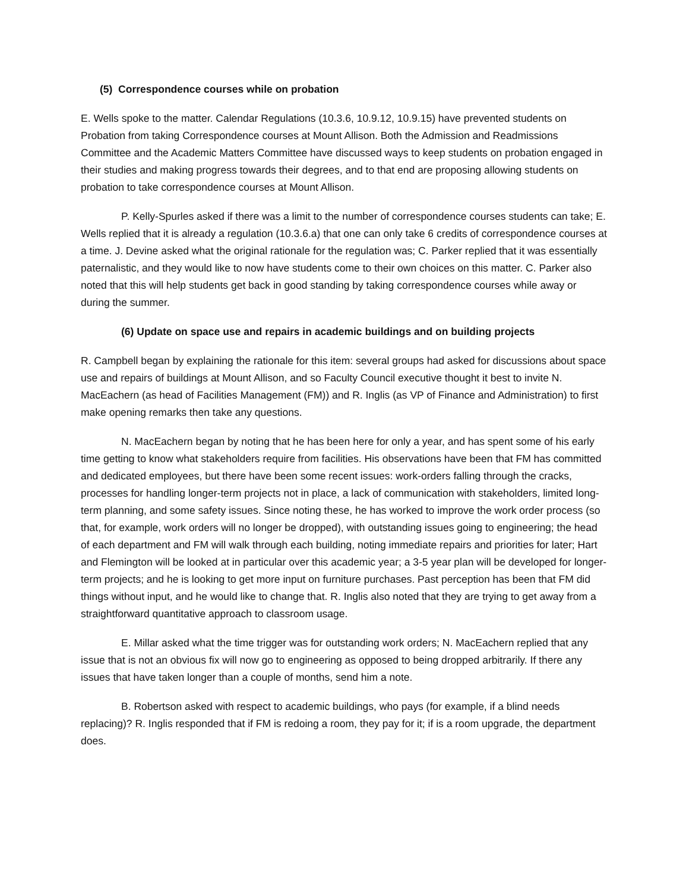(5) Correspondence courses while on probation
E. Wells spoke to the matter. Calendar Regulations (10.3.6, 10.9.12, 10.9.15) have prevented students on Probation from taking Correspondence courses at Mount Allison. Both the Admission and Readmissions Committee and the Academic Matters Committee have discussed ways to keep students on probation engaged in their studies and making progress towards their degrees, and to that end are proposing allowing students on probation to take correspondence courses at Mount Allison.
P. Kelly-Spurles asked if there was a limit to the number of correspondence courses students can take; E. Wells replied that it is already a regulation (10.3.6.a) that one can only take 6 credits of correspondence courses at a time. J. Devine asked what the original rationale for the regulation was; C. Parker replied that it was essentially paternalistic, and they would like to now have students come to their own choices on this matter. C. Parker also noted that this will help students get back in good standing by taking correspondence courses while away or during the summer.
(6) Update on space use and repairs in academic buildings and on building projects
R. Campbell began by explaining the rationale for this item: several groups had asked for discussions about space use and repairs of buildings at Mount Allison, and so Faculty Council executive thought it best to invite N. MacEachern (as head of Facilities Management (FM)) and R. Inglis (as VP of Finance and Administration) to first make opening remarks then take any questions.
N. MacEachern began by noting that he has been here for only a year, and has spent some of his early time getting to know what stakeholders require from facilities. His observations have been that FM has committed and dedicated employees, but there have been some recent issues: work-orders falling through the cracks, processes for handling longer-term projects not in place, a lack of communication with stakeholders, limited long-term planning, and some safety issues. Since noting these, he has worked to improve the work order process (so that, for example, work orders will no longer be dropped), with outstanding issues going to engineering; the head of each department and FM will walk through each building, noting immediate repairs and priorities for later; Hart and Flemington will be looked at in particular over this academic year; a 3-5 year plan will be developed for longer-term projects; and he is looking to get more input on furniture purchases. Past perception has been that FM did things without input, and he would like to change that. R. Inglis also noted that they are trying to get away from a straightforward quantitative approach to classroom usage.
E. Millar asked what the time trigger was for outstanding work orders; N. MacEachern replied that any issue that is not an obvious fix will now go to engineering as opposed to being dropped arbitrarily. If there any issues that have taken longer than a couple of months, send him a note.
B. Robertson asked with respect to academic buildings, who pays (for example, if a blind needs replacing)? R. Inglis responded that if FM is redoing a room, they pay for it; if is a room upgrade, the department does.